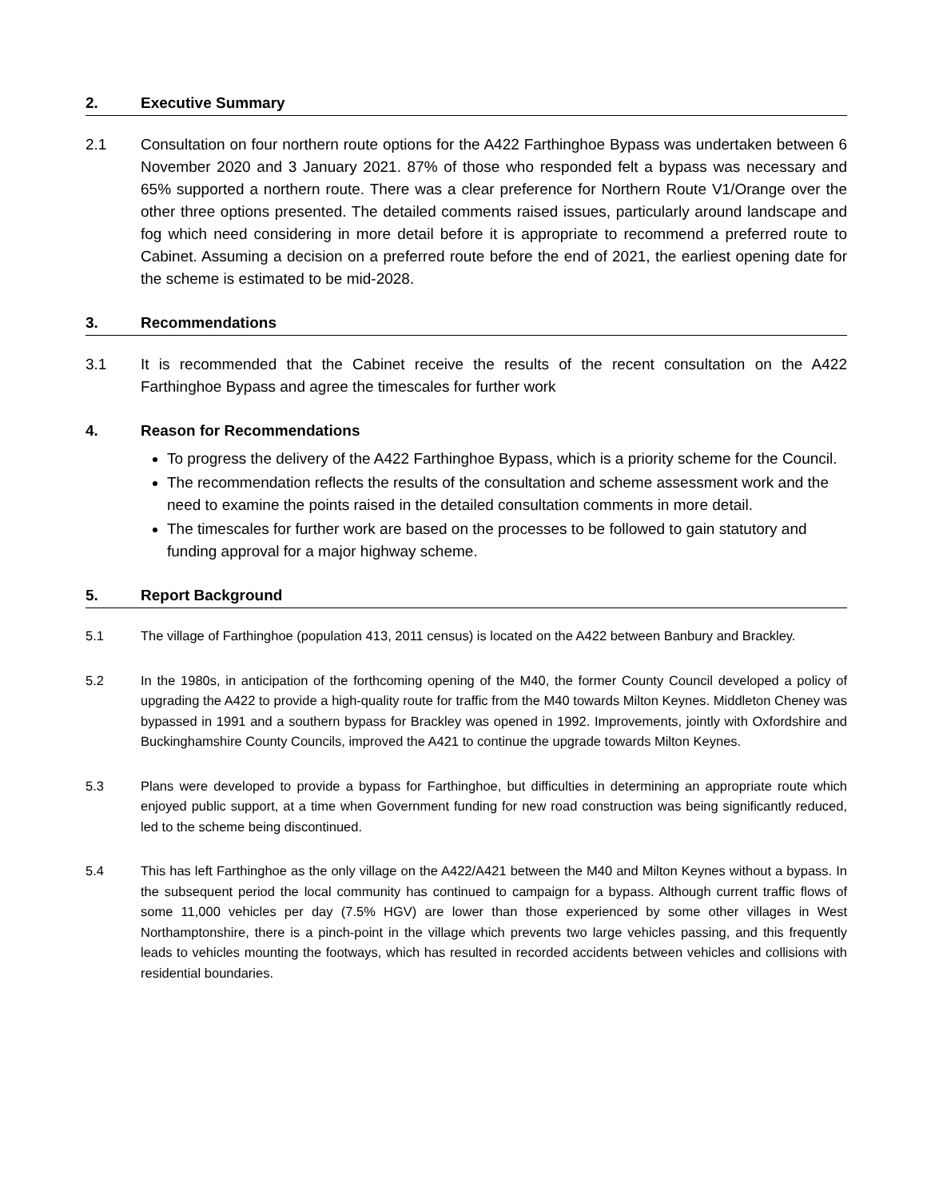2. Executive Summary
2.1 Consultation on four northern route options for the A422 Farthinghoe Bypass was undertaken between 6 November 2020 and 3 January 2021. 87% of those who responded felt a bypass was necessary and 65% supported a northern route. There was a clear preference for Northern Route V1/Orange over the other three options presented. The detailed comments raised issues, particularly around landscape and fog which need considering in more detail before it is appropriate to recommend a preferred route to Cabinet. Assuming a decision on a preferred route before the end of 2021, the earliest opening date for the scheme is estimated to be mid-2028.
3. Recommendations
3.1 It is recommended that the Cabinet receive the results of the recent consultation on the A422 Farthinghoe Bypass and agree the timescales for further work
4. Reason for Recommendations
To progress the delivery of the A422 Farthinghoe Bypass, which is a priority scheme for the Council.
The recommendation reflects the results of the consultation and scheme assessment work and the need to examine the points raised in the detailed consultation comments in more detail.
The timescales for further work are based on the processes to be followed to gain statutory and funding approval for a major highway scheme.
5. Report Background
5.1 The village of Farthinghoe (population 413, 2011 census) is located on the A422 between Banbury and Brackley.
5.2 In the 1980s, in anticipation of the forthcoming opening of the M40, the former County Council developed a policy of upgrading the A422 to provide a high-quality route for traffic from the M40 towards Milton Keynes. Middleton Cheney was bypassed in 1991 and a southern bypass for Brackley was opened in 1992. Improvements, jointly with Oxfordshire and Buckinghamshire County Councils, improved the A421 to continue the upgrade towards Milton Keynes.
5.3 Plans were developed to provide a bypass for Farthinghoe, but difficulties in determining an appropriate route which enjoyed public support, at a time when Government funding for new road construction was being significantly reduced, led to the scheme being discontinued.
5.4 This has left Farthinghoe as the only village on the A422/A421 between the M40 and Milton Keynes without a bypass. In the subsequent period the local community has continued to campaign for a bypass. Although current traffic flows of some 11,000 vehicles per day (7.5% HGV) are lower than those experienced by some other villages in West Northamptonshire, there is a pinch-point in the village which prevents two large vehicles passing, and this frequently leads to vehicles mounting the footways, which has resulted in recorded accidents between vehicles and collisions with residential boundaries.